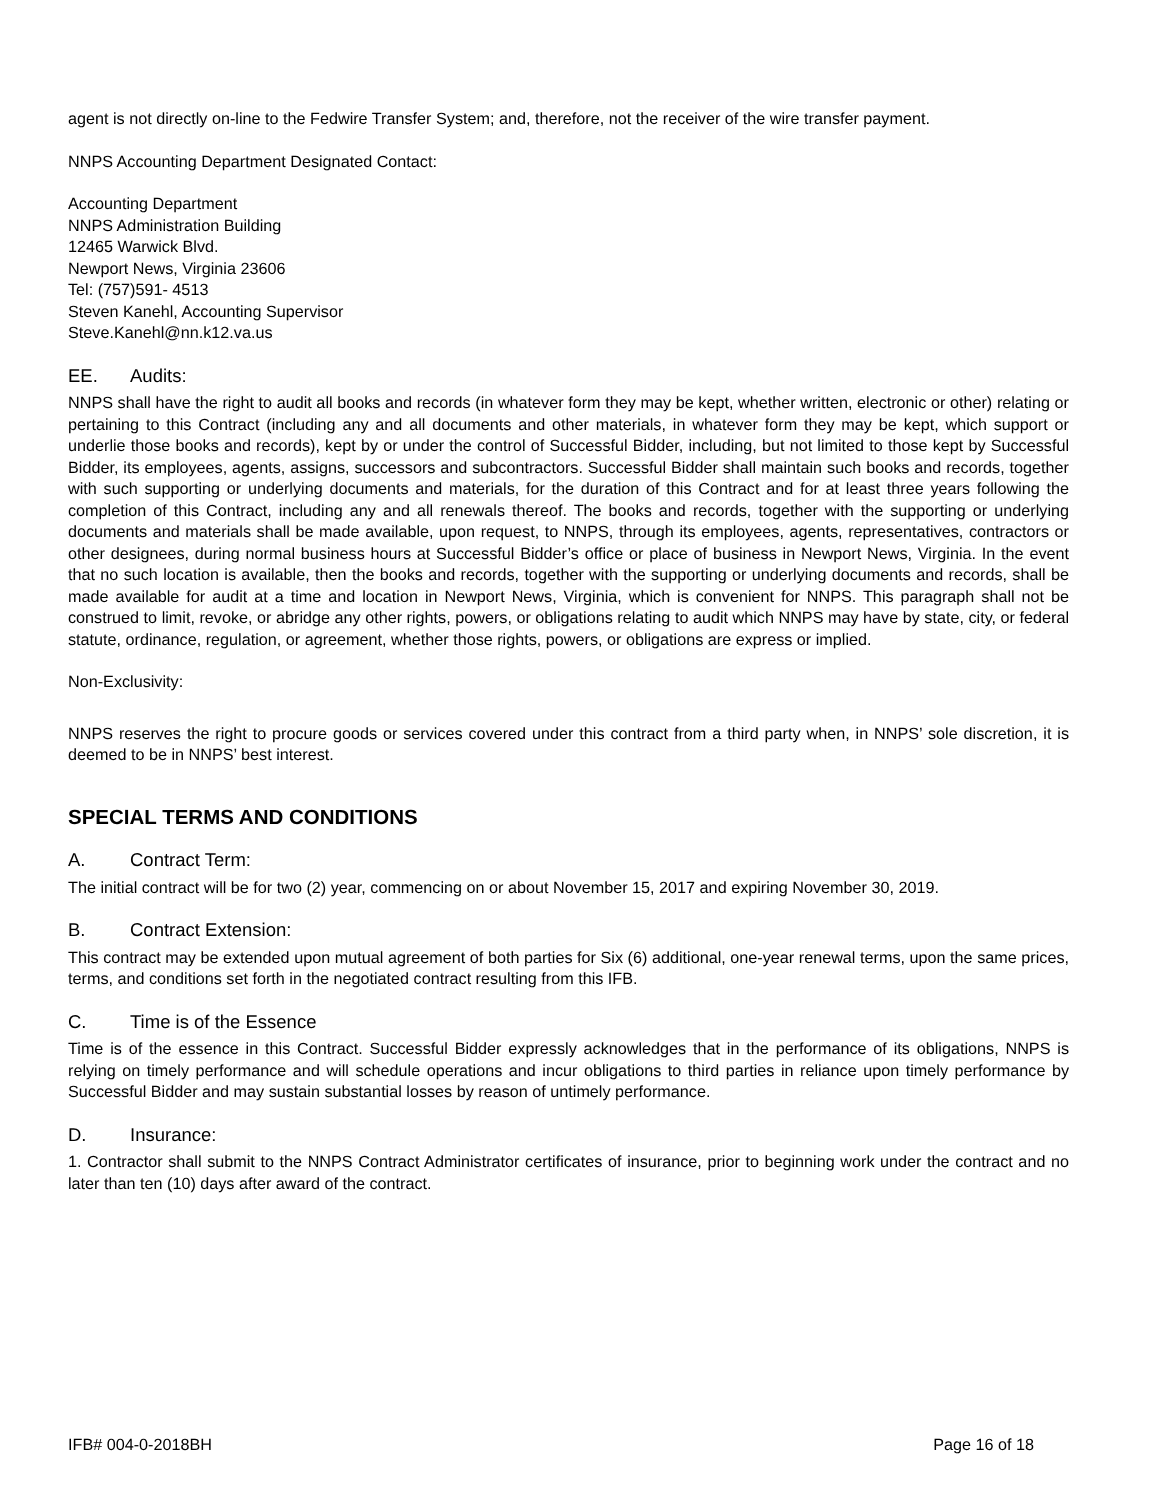agent is not directly on-line to the Fedwire Transfer System; and, therefore, not the receiver of the wire transfer payment.
NNPS Accounting Department Designated Contact:
Accounting Department
NNPS Administration Building
12465 Warwick Blvd.
Newport News, Virginia 23606
Tel: (757)591- 4513
Steven Kanehl, Accounting Supervisor
Steve.Kanehl@nn.k12.va.us
EE. Audits:
NNPS shall have the right to audit all books and records (in whatever form they may be kept, whether written, electronic or other) relating or pertaining to this Contract (including any and all documents and other materials, in whatever form they may be kept, which support or underlie those books and records), kept by or under the control of Successful Bidder, including, but not limited to those kept by Successful Bidder, its employees, agents, assigns, successors and subcontractors. Successful Bidder shall maintain such books and records, together with such supporting or underlying documents and materials, for the duration of this Contract and for at least three years following the completion of this Contract, including any and all renewals thereof. The books and records, together with the supporting or underlying documents and materials shall be made available, upon request, to NNPS, through its employees, agents, representatives, contractors or other designees, during normal business hours at Successful Bidder’s office or place of business in Newport News, Virginia. In the event that no such location is available, then the books and records, together with the supporting or underlying documents and records, shall be made available for audit at a time and location in Newport News, Virginia, which is convenient for NNPS. This paragraph shall not be construed to limit, revoke, or abridge any other rights, powers, or obligations relating to audit which NNPS may have by state, city, or federal statute, ordinance, regulation, or agreement, whether those rights, powers, or obligations are express or implied.
Non-Exclusivity:
NNPS reserves the right to procure goods or services covered under this contract from a third party when, in NNPS’ sole discretion, it is deemed to be in NNPS’ best interest.
SPECIAL TERMS AND CONDITIONS
A. Contract Term:
The initial contract will be for two (2) year, commencing on or about November 15, 2017 and expiring November 30, 2019.
B. Contract Extension:
This contract may be extended upon mutual agreement of both parties for Six (6) additional, one-year renewal terms, upon the same prices, terms, and conditions set forth in the negotiated contract resulting from this IFB.
C. Time is of the Essence
Time is of the essence in this Contract. Successful Bidder expressly acknowledges that in the performance of its obligations, NNPS is relying on timely performance and will schedule operations and incur obligations to third parties in reliance upon timely performance by Successful Bidder and may sustain substantial losses by reason of untimely performance.
D. Insurance:
1. Contractor shall submit to the NNPS Contract Administrator certificates of insurance, prior to beginning work under the contract and no later than ten (10) days after award of the contract.
IFB# 004-0-2018BH Page 16 of 18